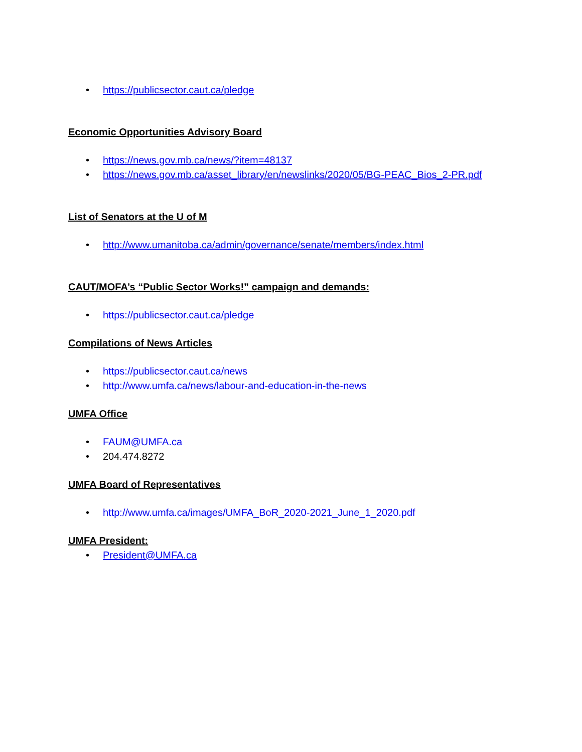• https://publicsector.caut.ca/pledge
Economic Opportunities Advisory Board
• https://news.gov.mb.ca/news/?item=48137
• https://news.gov.mb.ca/asset_library/en/newslinks/2020/05/BG-PEAC_Bios_2-PR.pdf
List of Senators at the U of M
• http://www.umanitoba.ca/admin/governance/senate/members/index.html
CAUT/MOFA’s “Public Sector Works!” campaign and demands:
• https://publicsector.caut.ca/pledge
Compilations of News Articles
• https://publicsector.caut.ca/news
• http://www.umfa.ca/news/labour-and-education-in-the-news
UMFA Office
• FAUM@UMFA.ca
• 204.474.8272
UMFA Board of Representatives
• http://www.umfa.ca/images/UMFA_BoR_2020-2021_June_1_2020.pdf
UMFA President:
• President@UMFA.ca